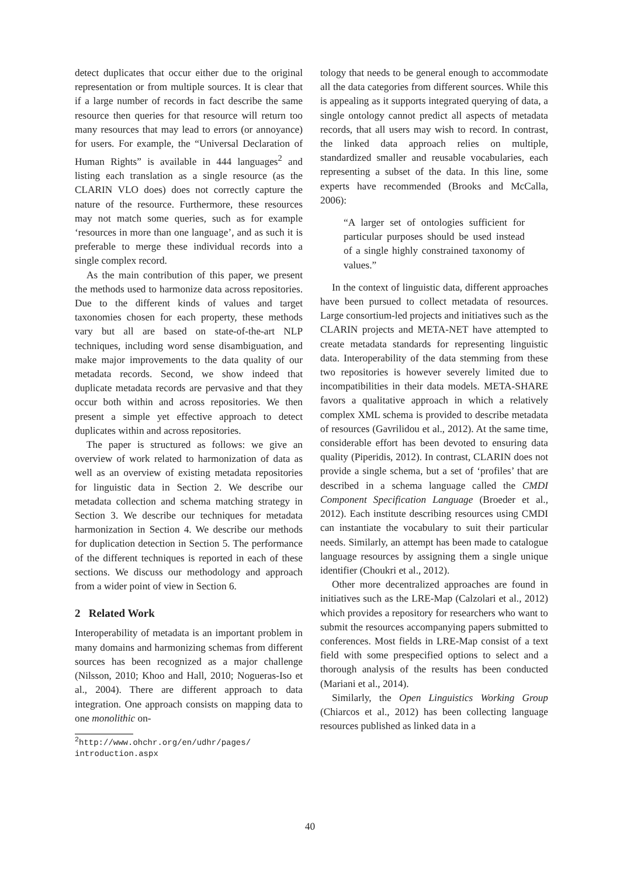detect duplicates that occur either due to the original representation or from multiple sources. It is clear that if a large number of records in fact describe the same resource then queries for that resource will return too many resources that may lead to errors (or annoyance) for users. For example, the “Universal Declaration of Human Rights” is available in 444 languages<sup>2</sup> and listing each translation as a single resource (as the CLARIN VLO does) does not correctly capture the nature of the resource. Furthermore, these resources may not match some queries, such as for example ‘resources in more than one language’, and as such it is preferable to merge these individual records into a single complex record.
As the main contribution of this paper, we present the methods used to harmonize data across repositories. Due to the different kinds of values and target taxonomies chosen for each property, these methods vary but all are based on state-of-the-art NLP techniques, including word sense disambiguation, and make major improvements to the data quality of our metadata records. Second, we show indeed that duplicate metadata records are pervasive and that they occur both within and across repositories. We then present a simple yet effective approach to detect duplicates within and across repositories.
The paper is structured as follows: we give an overview of work related to harmonization of data as well as an overview of existing metadata repositories for linguistic data in Section 2. We describe our metadata collection and schema matching strategy in Section 3. We describe our techniques for metadata harmonization in Section 4. We describe our methods for duplication detection in Section 5. The performance of the different techniques is reported in each of these sections. We discuss our methodology and approach from a wider point of view in Section 6.
2 Related Work
Interoperability of metadata is an important problem in many domains and harmonizing schemas from different sources has been recognized as a major challenge (Nilsson, 2010; Khoo and Hall, 2010; Nogueras-Iso et al., 2004). There are different approach to data integration. One approach consists on mapping data to one monolithic on-
<sup>2</sup> http://www.ohchr.org/en/udhr/pages/ introduction.aspx
tology that needs to be general enough to accommodate all the data categories from different sources. While this is appealing as it supports integrated querying of data, a single ontology cannot predict all aspects of metadata records, that all users may wish to record. In contrast, the linked data approach relies on multiple, standardized smaller and reusable vocabularies, each representing a subset of the data. In this line, some experts have recommended (Brooks and McCalla, 2006):
“A larger set of ontologies sufficient for particular purposes should be used instead of a single highly constrained taxonomy of values.”
In the context of linguistic data, different approaches have been pursued to collect metadata of resources. Large consortium-led projects and initiatives such as the CLARIN projects and META-NET have attempted to create metadata standards for representing linguistic data. Interoperability of the data stemming from these two repositories is however severely limited due to incompatibilities in their data models. META-SHARE favors a qualitative approach in which a relatively complex XML schema is provided to describe metadata of resources (Gavrilidou et al., 2012). At the same time, considerable effort has been devoted to ensuring data quality (Piperidis, 2012). In contrast, CLARIN does not provide a single schema, but a set of ‘profiles’ that are described in a schema language called the CMDI Component Specification Language (Broeder et al., 2012). Each institute describing resources using CMDI can instantiate the vocabulary to suit their particular needs. Similarly, an attempt has been made to catalogue language resources by assigning them a single unique identifier (Choukri et al., 2012).
Other more decentralized approaches are found in initiatives such as the LRE-Map (Calzolari et al., 2012) which provides a repository for researchers who want to submit the resources accompanying papers submitted to conferences. Most fields in LRE-Map consist of a text field with some prespecified options to select and a thorough analysis of the results has been conducted (Mariani et al., 2014).
Similarly, the Open Linguistics Working Group (Chiarcos et al., 2012) has been collecting language resources published as linked data in a
40